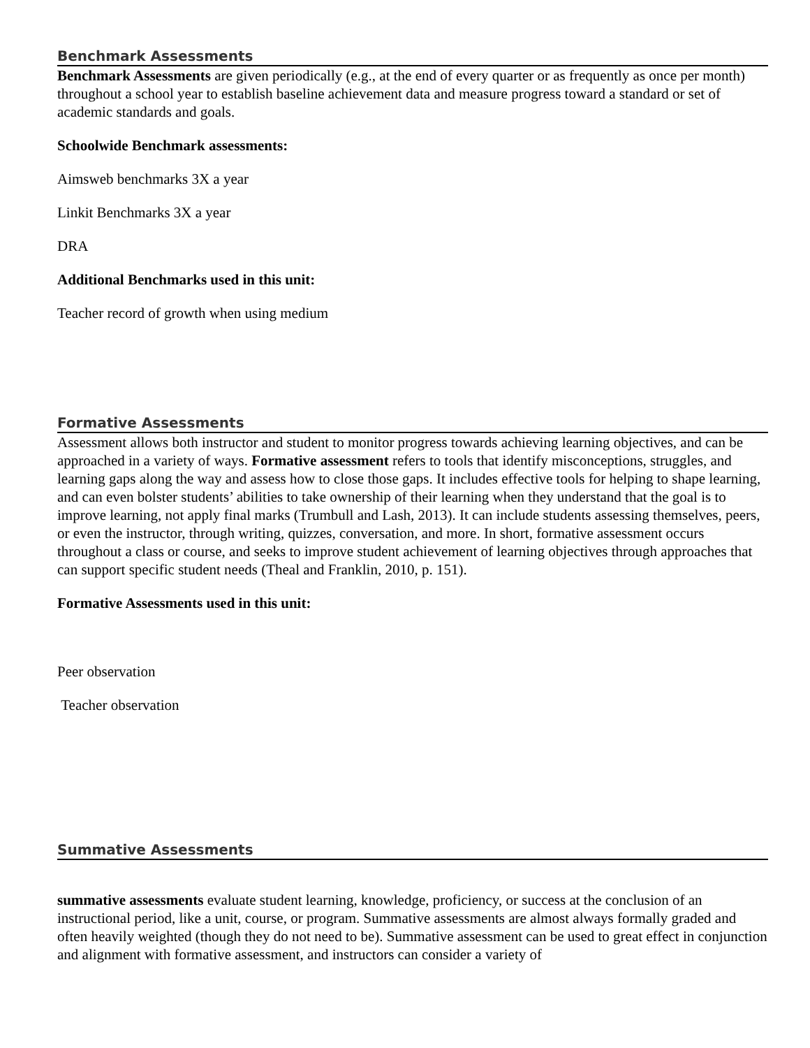Benchmark Assessments
Benchmark Assessments are given periodically (e.g., at the end of every quarter or as frequently as once per month) throughout a school year to establish baseline achievement data and measure progress toward a standard or set of academic standards and goals.
Schoolwide Benchmark assessments:
Aimsweb benchmarks 3X a year
Linkit Benchmarks 3X a year
DRA
Additional Benchmarks used in this unit:
Teacher record of growth when using medium
Formative Assessments
Assessment allows both instructor and student to monitor progress towards achieving learning objectives, and can be approached in a variety of ways. Formative assessment refers to tools that identify misconceptions, struggles, and learning gaps along the way and assess how to close those gaps. It includes effective tools for helping to shape learning, and can even bolster students’ abilities to take ownership of their learning when they understand that the goal is to improve learning, not apply final marks (Trumbull and Lash, 2013). It can include students assessing themselves, peers, or even the instructor, through writing, quizzes, conversation, and more. In short, formative assessment occurs throughout a class or course, and seeks to improve student achievement of learning objectives through approaches that can support specific student needs (Theal and Franklin, 2010, p. 151).
Formative Assessments used in this unit:
Peer observation
Teacher observation
Summative Assessments
summative assessments evaluate student learning, knowledge, proficiency, or success at the conclusion of an instructional period, like a unit, course, or program. Summative assessments are almost always formally graded and often heavily weighted (though they do not need to be). Summative assessment can be used to great effect in conjunction and alignment with formative assessment, and instructors can consider a variety of